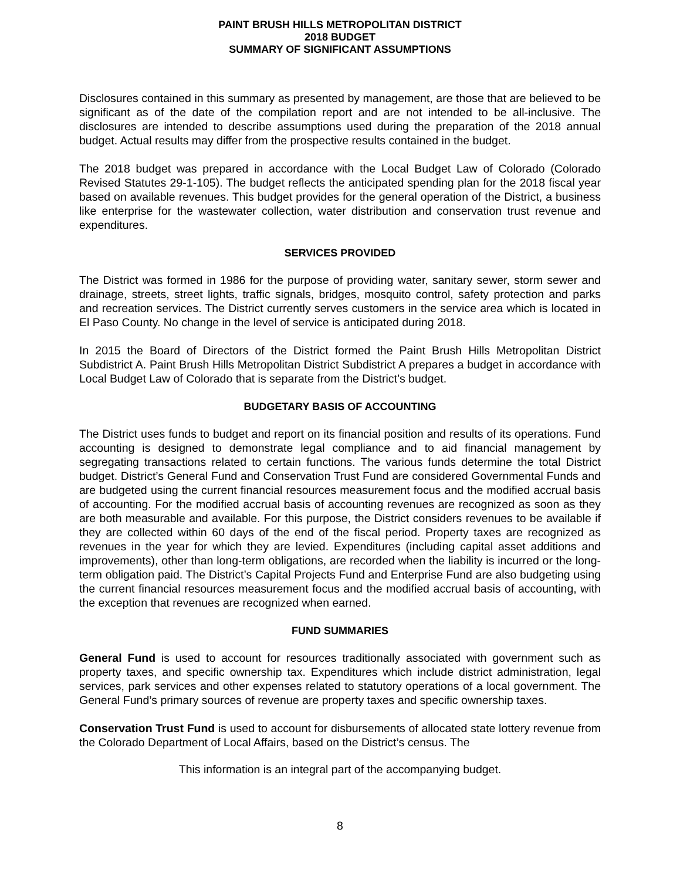PAINT BRUSH HILLS METROPOLITAN DISTRICT
2018 BUDGET
SUMMARY OF SIGNIFICANT ASSUMPTIONS
Disclosures contained in this summary as presented by management, are those that are believed to be significant as of the date of the compilation report and are not intended to be all-inclusive. The disclosures are intended to describe assumptions used during the preparation of the 2018 annual budget. Actual results may differ from the prospective results contained in the budget.
The 2018 budget was prepared in accordance with the Local Budget Law of Colorado (Colorado Revised Statutes 29-1-105). The budget reflects the anticipated spending plan for the 2018 fiscal year based on available revenues. This budget provides for the general operation of the District, a business like enterprise for the wastewater collection, water distribution and conservation trust revenue and expenditures.
SERVICES PROVIDED
The District was formed in 1986 for the purpose of providing water, sanitary sewer, storm sewer and drainage, streets, street lights, traffic signals, bridges, mosquito control, safety protection and parks and recreation services. The District currently serves customers in the service area which is located in El Paso County. No change in the level of service is anticipated during 2018.
In 2015 the Board of Directors of the District formed the Paint Brush Hills Metropolitan District Subdistrict A. Paint Brush Hills Metropolitan District Subdistrict A prepares a budget in accordance with Local Budget Law of Colorado that is separate from the District’s budget.
BUDGETARY BASIS OF ACCOUNTING
The District uses funds to budget and report on its financial position and results of its operations. Fund accounting is designed to demonstrate legal compliance and to aid financial management by segregating transactions related to certain functions. The various funds determine the total District budget. District’s General Fund and Conservation Trust Fund are considered Governmental Funds and are budgeted using the current financial resources measurement focus and the modified accrual basis of accounting. For the modified accrual basis of accounting revenues are recognized as soon as they are both measurable and available. For this purpose, the District considers revenues to be available if they are collected within 60 days of the end of the fiscal period. Property taxes are recognized as revenues in the year for which they are levied. Expenditures (including capital asset additions and improvements), other than long-term obligations, are recorded when the liability is incurred or the long-term obligation paid. The District’s Capital Projects Fund and Enterprise Fund are also budgeting using the current financial resources measurement focus and the modified accrual basis of accounting, with the exception that revenues are recognized when earned.
FUND SUMMARIES
General Fund is used to account for resources traditionally associated with government such as property taxes, and specific ownership tax. Expenditures which include district administration, legal services, park services and other expenses related to statutory operations of a local government. The General Fund’s primary sources of revenue are property taxes and specific ownership taxes.
Conservation Trust Fund is used to account for disbursements of allocated state lottery revenue from the Colorado Department of Local Affairs, based on the District’s census. The
This information is an integral part of the accompanying budget.
8